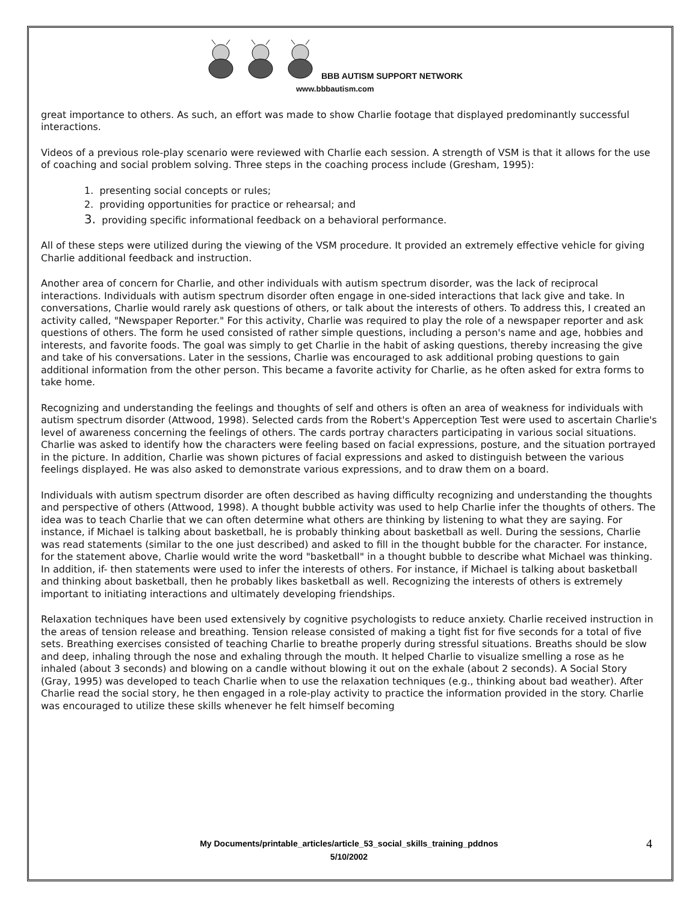BBB AUTISM SUPPORT NETWORK
www.bbbautism.com
great importance to others. As such, an effort was made to show Charlie footage that displayed predominantly successful interactions.
Videos of a previous role-play scenario were reviewed with Charlie each session. A strength of VSM is that it allows for the use of coaching and social problem solving. Three steps in the coaching process include (Gresham, 1995):
1. presenting social concepts or rules;
2. providing opportunities for practice or rehearsal; and
3. providing specific informational feedback on a behavioral performance.
All of these steps were utilized during the viewing of the VSM procedure. It provided an extremely effective vehicle for giving Charlie additional feedback and instruction.
Another area of concern for Charlie, and other individuals with autism spectrum disorder, was the lack of reciprocal interactions. Individuals with autism spectrum disorder often engage in one-sided interactions that lack give and take. In conversations, Charlie would rarely ask questions of others, or talk about the interests of others. To address this, I created an activity called, "Newspaper Reporter." For this activity, Charlie was required to play the role of a newspaper reporter and ask questions of others. The form he used consisted of rather simple questions, including a person's name and age, hobbies and interests, and favorite foods. The goal was simply to get Charlie in the habit of asking questions, thereby increasing the give and take of his conversations. Later in the sessions, Charlie was encouraged to ask additional probing questions to gain additional information from the other person. This became a favorite activity for Charlie, as he often asked for extra forms to take home.
Recognizing and understanding the feelings and thoughts of self and others is often an area of weakness for individuals with autism spectrum disorder (Attwood, 1998). Selected cards from the Robert's Apperception Test were used to ascertain Charlie's level of awareness concerning the feelings of others. The cards portray characters participating in various social situations. Charlie was asked to identify how the characters were feeling based on facial expressions, posture, and the situation portrayed in the picture. In addition, Charlie was shown pictures of facial expressions and asked to distinguish between the various feelings displayed. He was also asked to demonstrate various expressions, and to draw them on a board.
Individuals with autism spectrum disorder are often described as having difficulty recognizing and understanding the thoughts and perspective of others (Attwood, 1998). A thought bubble activity was used to help Charlie infer the thoughts of others. The idea was to teach Charlie that we can often determine what others are thinking by listening to what they are saying. For instance, if Michael is talking about basketball, he is probably thinking about basketball as well. During the sessions, Charlie was read statements (similar to the one just described) and asked to fill in the thought bubble for the character. For instance, for the statement above, Charlie would write the word "basketball" in a thought bubble to describe what Michael was thinking. In addition, if- then statements were used to infer the interests of others. For instance, if Michael is talking about basketball and thinking about basketball, then he probably likes basketball as well. Recognizing the interests of others is extremely important to initiating interactions and ultimately developing friendships.
Relaxation techniques have been used extensively by cognitive psychologists to reduce anxiety. Charlie received instruction in the areas of tension release and breathing. Tension release consisted of making a tight fist for five seconds for a total of five sets. Breathing exercises consisted of teaching Charlie to breathe properly during stressful situations. Breaths should be slow and deep, inhaling through the nose and exhaling through the mouth. It helped Charlie to visualize smelling a rose as he inhaled (about 3 seconds) and blowing on a candle without blowing it out on the exhale (about 2 seconds). A Social Story (Gray, 1995) was developed to teach Charlie when to use the relaxation techniques (e.g., thinking about bad weather). After Charlie read the social story, he then engaged in a role-play activity to practice the information provided in the story. Charlie was encouraged to utilize these skills whenever he felt himself becoming
My Documents/printable_articles/article_53_social_skills_training_pddnos
5/10/2002
4